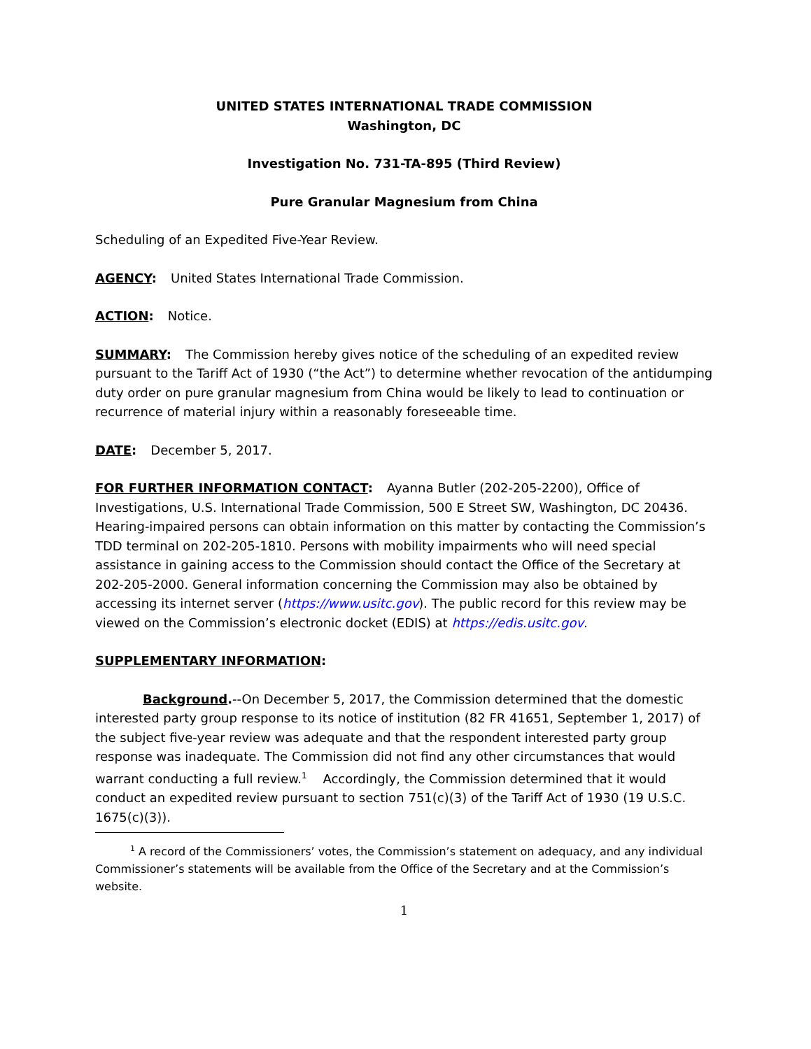UNITED STATES INTERNATIONAL TRADE COMMISSION
Washington, DC
Investigation No. 731-TA-895 (Third Review)
Pure Granular Magnesium from China
Scheduling of an Expedited Five-Year Review.
AGENCY: United States International Trade Commission.
ACTION: Notice.
SUMMARY: The Commission hereby gives notice of the scheduling of an expedited review pursuant to the Tariff Act of 1930 (“the Act”) to determine whether revocation of the antidumping duty order on pure granular magnesium from China would be likely to lead to continuation or recurrence of material injury within a reasonably foreseeable time.
DATE: December 5, 2017.
FOR FURTHER INFORMATION CONTACT: Ayanna Butler (202-205-2200), Office of Investigations, U.S. International Trade Commission, 500 E Street SW, Washington, DC 20436. Hearing-impaired persons can obtain information on this matter by contacting the Commission’s TDD terminal on 202-205-1810. Persons with mobility impairments who will need special assistance in gaining access to the Commission should contact the Office of the Secretary at 202-205-2000. General information concerning the Commission may also be obtained by accessing its internet server (https://www.usitc.gov). The public record for this review may be viewed on the Commission’s electronic docket (EDIS) at https://edis.usitc.gov.
SUPPLEMENTARY INFORMATION:
Background.--On December 5, 2017, the Commission determined that the domestic interested party group response to its notice of institution (82 FR 41651, September 1, 2017) of the subject five-year review was adequate and that the respondent interested party group response was inadequate. The Commission did not find any other circumstances that would warrant conducting a full review.<sup>1</sup> Accordingly, the Commission determined that it would conduct an expedited review pursuant to section 751(c)(3) of the Tariff Act of 1930 (19 U.S.C. 1675(c)(3)).
<sup>1</sup> A record of the Commissioners’ votes, the Commission’s statement on adequacy, and any individual Commissioner’s statements will be available from the Office of the Secretary and at the Commission’s website.
1